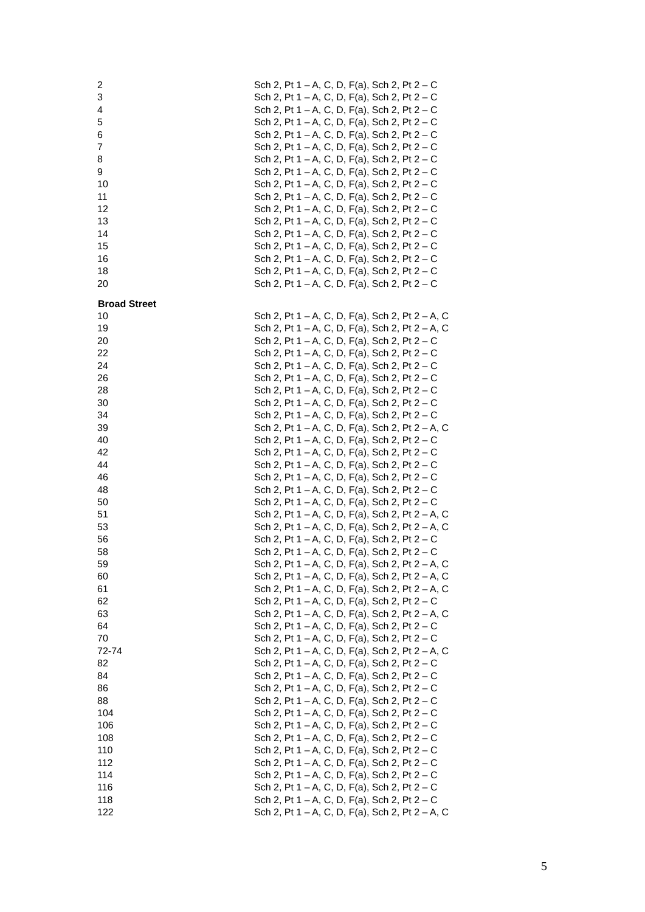| 2 | Sch 2, Pt 1 – A, C, D, F(a), Sch 2, Pt 2 – C |
| 3 | Sch 2, Pt 1 – A, C, D, F(a), Sch 2, Pt 2 – C |
| 4 | Sch 2, Pt 1 – A, C, D, F(a), Sch 2, Pt 2 – C |
| 5 | Sch 2, Pt 1 – A, C, D, F(a), Sch 2, Pt 2 – C |
| 6 | Sch 2, Pt 1 – A, C, D, F(a), Sch 2, Pt 2 – C |
| 7 | Sch 2, Pt 1 – A, C, D, F(a), Sch 2, Pt 2 – C |
| 8 | Sch 2, Pt 1 – A, C, D, F(a), Sch 2, Pt 2 – C |
| 9 | Sch 2, Pt 1 – A, C, D, F(a), Sch 2, Pt 2 – C |
| 10 | Sch 2, Pt 1 – A, C, D, F(a), Sch 2, Pt 2 – C |
| 11 | Sch 2, Pt 1 – A, C, D, F(a), Sch 2, Pt 2 – C |
| 12 | Sch 2, Pt 1 – A, C, D, F(a), Sch 2, Pt 2 – C |
| 13 | Sch 2, Pt 1 – A, C, D, F(a), Sch 2, Pt 2 – C |
| 14 | Sch 2, Pt 1 – A, C, D, F(a), Sch 2, Pt 2 – C |
| 15 | Sch 2, Pt 1 – A, C, D, F(a), Sch 2, Pt 2 – C |
| 16 | Sch 2, Pt 1 – A, C, D, F(a), Sch 2, Pt 2 – C |
| 18 | Sch 2, Pt 1 – A, C, D, F(a), Sch 2, Pt 2 – C |
| 20 | Sch 2, Pt 1 – A, C, D, F(a), Sch 2, Pt 2 – C |
| Broad Street | |
| 10 | Sch 2, Pt 1 – A, C, D, F(a), Sch 2, Pt 2 – A, C |
| 19 | Sch 2, Pt 1 – A, C, D, F(a), Sch 2, Pt 2 – A, C |
| 20 | Sch 2, Pt 1 – A, C, D, F(a), Sch 2, Pt 2 – C |
| 22 | Sch 2, Pt 1 – A, C, D, F(a), Sch 2, Pt 2 – C |
| 24 | Sch 2, Pt 1 – A, C, D, F(a), Sch 2, Pt 2 – C |
| 26 | Sch 2, Pt 1 – A, C, D, F(a), Sch 2, Pt 2 – C |
| 28 | Sch 2, Pt 1 – A, C, D, F(a), Sch 2, Pt 2 – C |
| 30 | Sch 2, Pt 1 – A, C, D, F(a), Sch 2, Pt 2 – C |
| 34 | Sch 2, Pt 1 – A, C, D, F(a), Sch 2, Pt 2 – C |
| 39 | Sch 2, Pt 1 – A, C, D, F(a), Sch 2, Pt 2 – A, C |
| 40 | Sch 2, Pt 1 – A, C, D, F(a), Sch 2, Pt 2 – C |
| 42 | Sch 2, Pt 1 – A, C, D, F(a), Sch 2, Pt 2 – C |
| 44 | Sch 2, Pt 1 – A, C, D, F(a), Sch 2, Pt 2 – C |
| 46 | Sch 2, Pt 1 – A, C, D, F(a), Sch 2, Pt 2 – C |
| 48 | Sch 2, Pt 1 – A, C, D, F(a), Sch 2, Pt 2 – C |
| 50 | Sch 2, Pt 1 – A, C, D, F(a), Sch 2, Pt 2 – C |
| 51 | Sch 2, Pt 1 – A, C, D, F(a), Sch 2, Pt 2 – A, C |
| 53 | Sch 2, Pt 1 – A, C, D, F(a), Sch 2, Pt 2 – A, C |
| 56 | Sch 2, Pt 1 – A, C, D, F(a), Sch 2, Pt 2 – C |
| 58 | Sch 2, Pt 1 – A, C, D, F(a), Sch 2, Pt 2 – C |
| 59 | Sch 2, Pt 1 – A, C, D, F(a), Sch 2, Pt 2 – A, C |
| 60 | Sch 2, Pt 1 – A, C, D, F(a), Sch 2, Pt 2 – A, C |
| 61 | Sch 2, Pt 1 – A, C, D, F(a), Sch 2, Pt 2 – A, C |
| 62 | Sch 2, Pt 1 – A, C, D, F(a), Sch 2, Pt 2 – C |
| 63 | Sch 2, Pt 1 – A, C, D, F(a), Sch 2, Pt 2 – A, C |
| 64 | Sch 2, Pt 1 – A, C, D, F(a), Sch 2, Pt 2 – C |
| 70 | Sch 2, Pt 1 – A, C, D, F(a), Sch 2, Pt 2 – C |
| 72-74 | Sch 2, Pt 1 – A, C, D, F(a), Sch 2, Pt 2 – A, C |
| 82 | Sch 2, Pt 1 – A, C, D, F(a), Sch 2, Pt 2 – C |
| 84 | Sch 2, Pt 1 – A, C, D, F(a), Sch 2, Pt 2 – C |
| 86 | Sch 2, Pt 1 – A, C, D, F(a), Sch 2, Pt 2 – C |
| 88 | Sch 2, Pt 1 – A, C, D, F(a), Sch 2, Pt 2 – C |
| 104 | Sch 2, Pt 1 – A, C, D, F(a), Sch 2, Pt 2 – C |
| 106 | Sch 2, Pt 1 – A, C, D, F(a), Sch 2, Pt 2 – C |
| 108 | Sch 2, Pt 1 – A, C, D, F(a), Sch 2, Pt 2 – C |
| 110 | Sch 2, Pt 1 – A, C, D, F(a), Sch 2, Pt 2 – C |
| 112 | Sch 2, Pt 1 – A, C, D, F(a), Sch 2, Pt 2 – C |
| 114 | Sch 2, Pt 1 – A, C, D, F(a), Sch 2, Pt 2 – C |
| 116 | Sch 2, Pt 1 – A, C, D, F(a), Sch 2, Pt 2 – C |
| 118 | Sch 2, Pt 1 – A, C, D, F(a), Sch 2, Pt 2 – C |
| 122 | Sch 2, Pt 1 – A, C, D, F(a), Sch 2, Pt 2 – A, C |
5